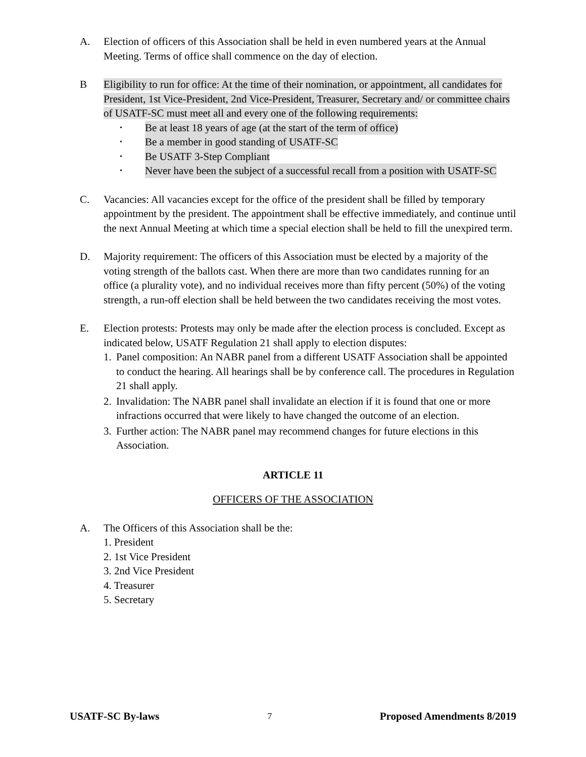A. Election of officers of this Association shall be held in even numbered years at the Annual Meeting. Terms of office shall commence on the day of election.
B Eligibility to run for office: At the time of their nomination, or appointment, all candidates for President, 1st Vice-President, 2nd Vice-President, Treasurer, Secretary and/ or committee chairs of USATF-SC must meet all and every one of the following requirements:
• Be at least 18 years of age (at the start of the term of office)
• Be a member in good standing of USATF-SC
• Be USATF 3-Step Compliant
• Never have been the subject of a successful recall from a position with USATF-SC
C. Vacancies: All vacancies except for the office of the president shall be filled by temporary appointment by the president. The appointment shall be effective immediately, and continue until the next Annual Meeting at which time a special election shall be held to fill the unexpired term.
D. Majority requirement: The officers of this Association must be elected by a majority of the voting strength of the ballots cast. When there are more than two candidates running for an office (a plurality vote), and no individual receives more than fifty percent (50%) of the voting strength, a run-off election shall be held between the two candidates receiving the most votes.
E. Election protests: Protests may only be made after the election process is concluded. Except as indicated below, USATF Regulation 21 shall apply to election disputes:
1. Panel composition: An NABR panel from a different USATF Association shall be appointed to conduct the hearing. All hearings shall be by conference call. The procedures in Regulation 21 shall apply.
2. Invalidation: The NABR panel shall invalidate an election if it is found that one or more infractions occurred that were likely to have changed the outcome of an election.
3. Further action: The NABR panel may recommend changes for future elections in this Association.
ARTICLE 11
OFFICERS OF THE ASSOCIATION
A. The Officers of this Association shall be the:
1. President
2. 1st Vice President
3. 2nd Vice President
4. Treasurer
5. Secretary
USATF-SC By-laws 7 Proposed Amendments 8/2019